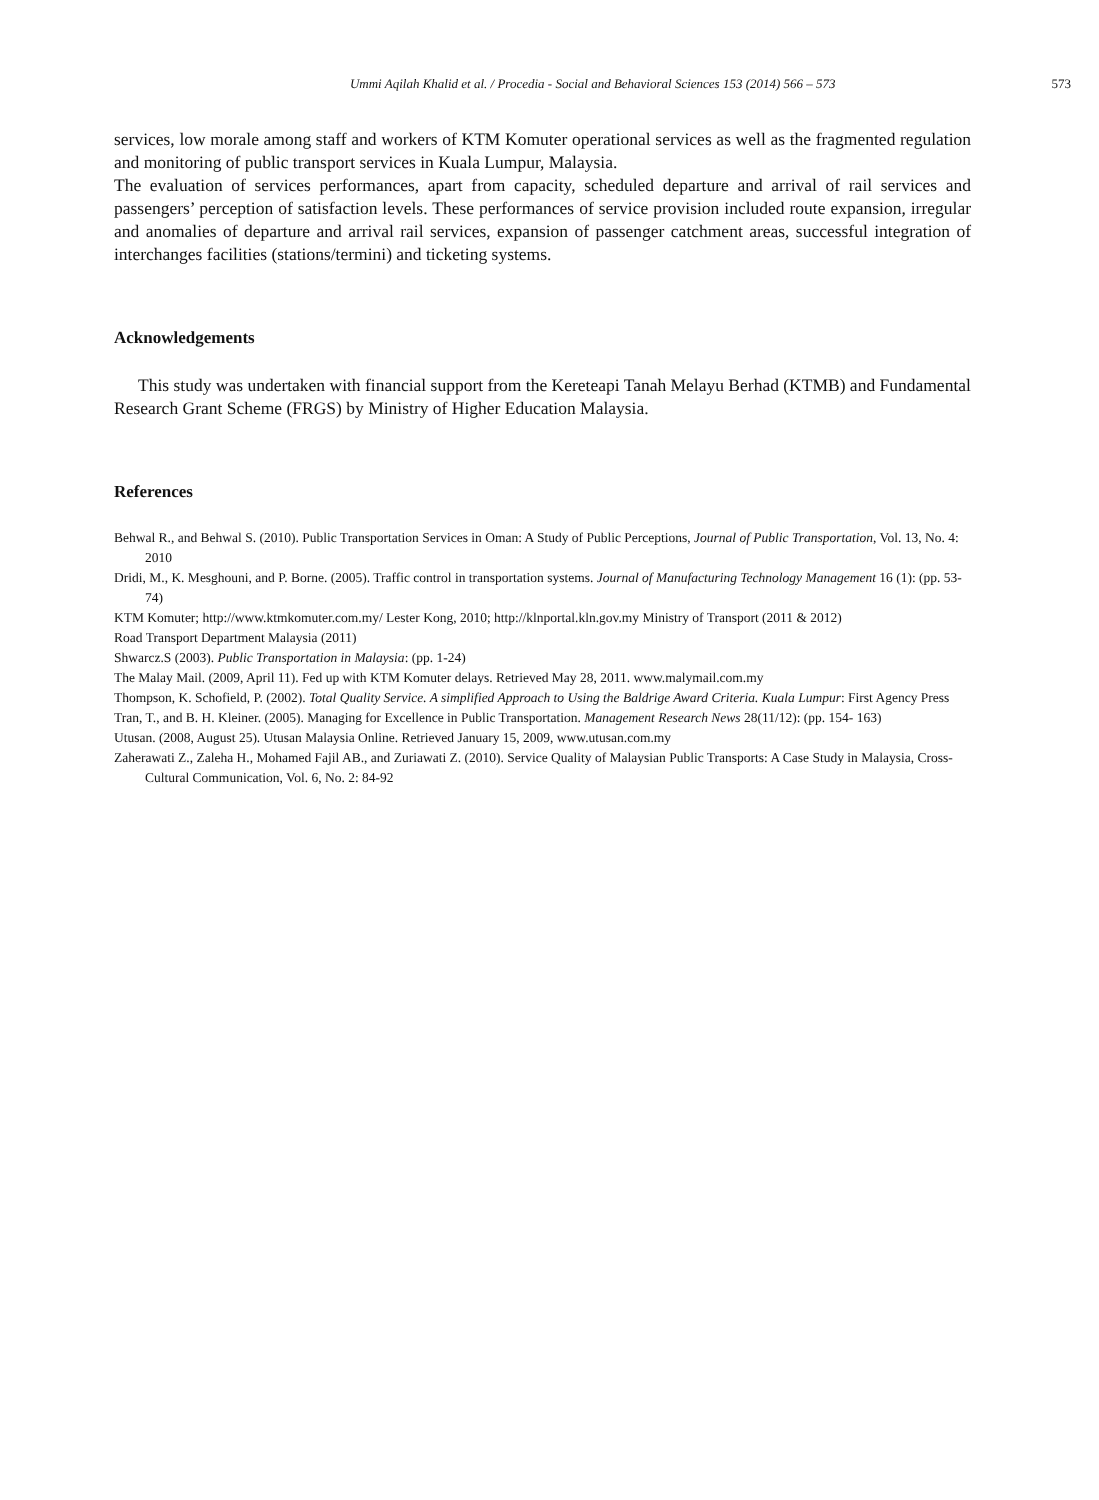Ummi Aqilah Khalid et al. / Procedia - Social and Behavioral Sciences 153 (2014) 566 – 573 573
services, low morale among staff and workers of KTM Komuter operational services as well as the fragmented regulation and monitoring of public transport services in Kuala Lumpur, Malaysia.
The evaluation of services performances, apart from capacity, scheduled departure and arrival of rail services and passengers’ perception of satisfaction levels. These performances of service provision included route expansion, irregular and anomalies of departure and arrival rail services, expansion of passenger catchment areas, successful integration of interchanges facilities (stations/termini) and ticketing systems.
Acknowledgements
This study was undertaken with financial support from the Kereteapi Tanah Melayu Berhad (KTMB) and Fundamental Research Grant Scheme (FRGS) by Ministry of Higher Education Malaysia.
References
Behwal R., and Behwal S. (2010). Public Transportation Services in Oman: A Study of Public Perceptions, Journal of Public Transportation, Vol. 13, No. 4: 2010
Dridi, M., K. Mesghouni, and P. Borne. (2005). Traffic control in transportation systems. Journal of Manufacturing Technology Management 16 (1): (pp. 53-74)
KTM Komuter; http://www.ktmkomuter.com.my/ Lester Kong, 2010; http://klnportal.kln.gov.my Ministry of Transport (2011 & 2012)
Road Transport Department Malaysia (2011)
Shwarcz.S (2003). Public Transportation in Malaysia: (pp. 1-24)
The Malay Mail. (2009, April 11). Fed up with KTM Komuter delays. Retrieved May 28, 2011. www.malymail.com.my
Thompson, K. Schofield, P. (2002). Total Quality Service. A simplified Approach to Using the Baldrige Award Criteria. Kuala Lumpur: First Agency Press
Tran, T., and B. H. Kleiner. (2005). Managing for Excellence in Public Transportation. Management Research News 28(11/12): (pp. 154- 163)
Utusan. (2008, August 25). Utusan Malaysia Online. Retrieved January 15, 2009, www.utusan.com.my
Zaherawati Z., Zaleha H., Mohamed Fajil AB., and Zuriawati Z. (2010). Service Quality of Malaysian Public Transports: A Case Study in Malaysia, Cross-Cultural Communication, Vol. 6, No. 2: 84-92